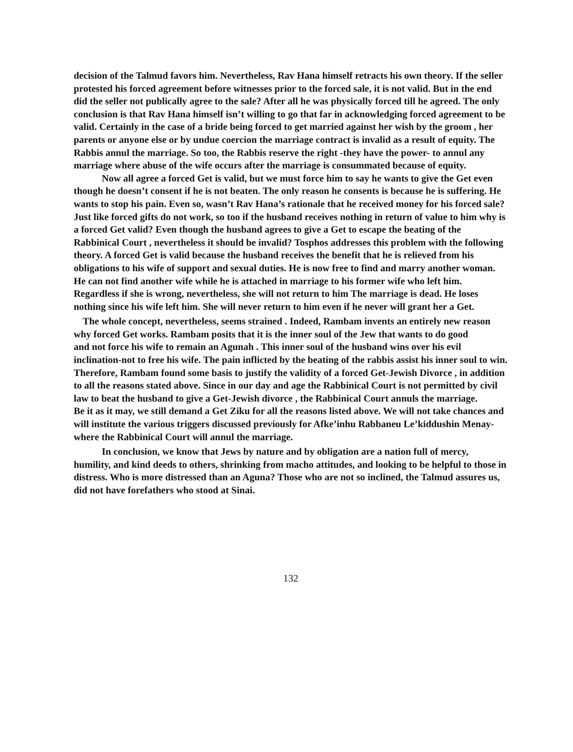decision of the Talmud favors him. Nevertheless, Rav Hana himself retracts his own theory. If the seller protested his forced agreement before witnesses prior to the forced sale, it is not valid. But in the end did the seller not publically agree to the sale? After all he was physically forced till he agreed. The only conclusion is that Rav Hana himself isn’t willing to go that far in acknowledging forced agreement to be valid. Certainly in the case of a bride being forced to get married against her wish by the groom , her parents or anyone else or by undue coercion the marriage contract is invalid as a result of equity. The Rabbis annul the marriage. So too, the Rabbis reserve the right -they have the power- to annul any marriage where abuse of the wife occurs after the marriage is consummated because of equity.
Now all agree a forced Get is valid, but we must force him to say he wants to give the Get even though he doesn’t consent if he is not beaten. The only reason he consents is because he is suffering. He wants to stop his pain. Even so, wasn’t Rav Hana’s rationale that he received money for his forced sale? Just like forced gifts do not work, so too if the husband receives nothing in return of value to him why is a forced Get valid? Even though the husband agrees to give a Get to escape the beating of the Rabbinical Court , nevertheless it should be invalid? Tosphos addresses this problem with the following theory. A forced Get is valid because the husband receives the benefit that he is relieved from his obligations to his wife of support and sexual duties. He is now free to find and marry another woman. He can not find another wife while he is attached in marriage to his former wife who left him. Regardless if she is wrong, nevertheless, she will not return to him The marriage is dead. He loses nothing since his wife left him. She will never return to him even if he never will grant her a Get.
The whole concept, nevertheless, seems strained . Indeed, Rambam invents an entirely new reason why forced Get works. Rambam posits that it is the inner soul of the Jew that wants to do good
and not force his wife to remain an Agunah . This inner soul of the husband wins over his evil inclination-not to free his wife. The pain inflicted by the beating of the rabbis assist his inner soul to win. Therefore, Rambam found some basis to justify the validity of a forced Get-Jewish Divorce , in addition to all the reasons stated above. Since in our day and age the Rabbinical Court is not permitted by civil law to beat the husband to give a Get-Jewish divorce , the Rabbinical Court annuls the marriage. Be it as it may, we still demand a Get Ziku for all the reasons listed above. We will not take chances and will institute the various triggers discussed previously for Afke’inhu Rabbaneu Le’kiddushin Menay- where the Rabbinical Court will annul the marriage.
In conclusion, we know that Jews by nature and by obligation are a nation full of mercy, humility, and kind deeds to others, shrinking from macho attitudes, and looking to be helpful to those in distress. Who is more distressed than an Aguna? Those who are not so inclined, the Talmud assures us, did not have forefathers who stood at Sinai.
132